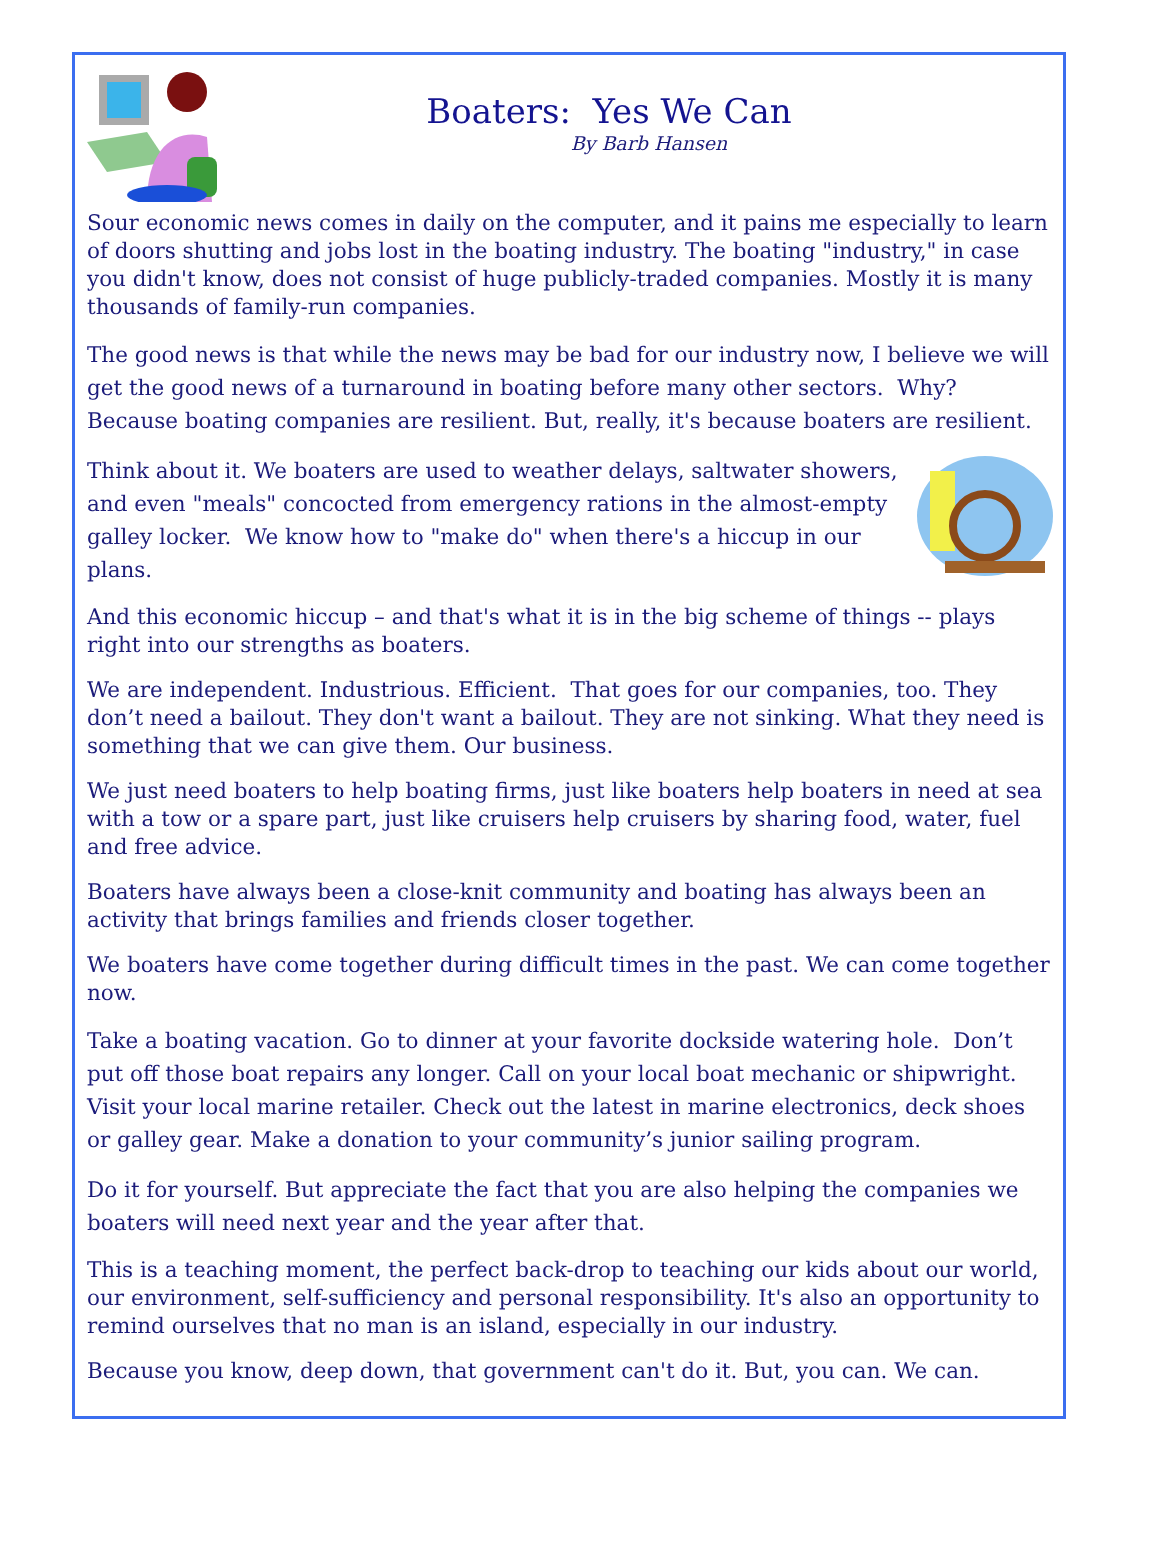Boaters: Yes We Can
By Barb Hansen
Sour economic news comes in daily on the computer, and it pains me especially to learn of doors shutting and jobs lost in the boating industry. The boating "industry," in case you didn't know, does not consist of huge publicly-traded companies. Mostly it is many thousands of family-run companies.
The good news is that while the news may be bad for our industry now, I believe we will get the good news of a turnaround in boating before many other sectors. Why? Because boating companies are resilient. But, really, it's because boaters are resilient.
Think about it. We boaters are used to weather delays, saltwater showers, and even "meals" concocted from emergency rations in the almost-empty galley locker. We know how to "make do" when there's a hiccup in our plans.
And this economic hiccup – and that's what it is in the big scheme of things -- plays right into our strengths as boaters.
We are independent. Industrious. Efficient. That goes for our companies, too. They don’t need a bailout. They don't want a bailout. They are not sinking. What they need is something that we can give them. Our business.
We just need boaters to help boating firms, just like boaters help boaters in need at sea with a tow or a spare part, just like cruisers help cruisers by sharing food, water, fuel and free advice.
Boaters have always been a close-knit community and boating has always been an activity that brings families and friends closer together.
We boaters have come together during difficult times in the past. We can come together now.
Take a boating vacation. Go to dinner at your favorite dockside watering hole. Don’t put off those boat repairs any longer. Call on your local boat mechanic or shipwright. Visit your local marine retailer. Check out the latest in marine electronics, deck shoes or galley gear. Make a donation to your community’s junior sailing program.
Do it for yourself. But appreciate the fact that you are also helping the companies we boaters will need next year and the year after that.
This is a teaching moment, the perfect back-drop to teaching our kids about our world, our environment, self-sufficiency and personal responsibility. It's also an opportunity to remind ourselves that no man is an island, especially in our industry.
Because you know, deep down, that government can't do it. But, you can. We can.